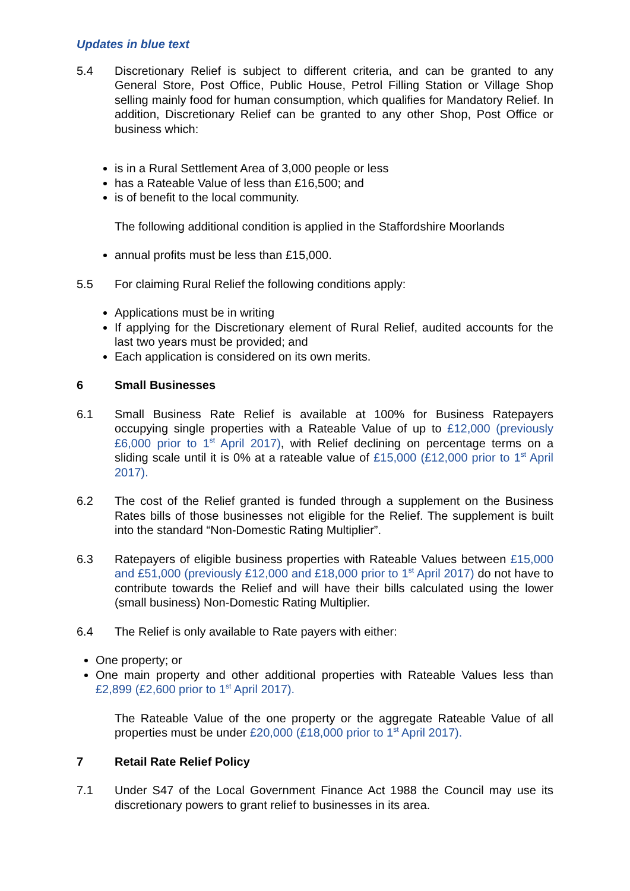Updates in blue text
5.4 Discretionary Relief is subject to different criteria, and can be granted to any General Store, Post Office, Public House, Petrol Filling Station or Village Shop selling mainly food for human consumption, which qualifies for Mandatory Relief. In addition, Discretionary Relief can be granted to any other Shop, Post Office or business which:
is in a Rural Settlement Area of 3,000 people or less
has a Rateable Value of less than £16,500; and
is of benefit to the local community.
The following additional condition is applied in the Staffordshire Moorlands
annual profits must be less than £15,000.
5.5 For claiming Rural Relief the following conditions apply:
Applications must be in writing
If applying for the Discretionary element of Rural Relief, audited accounts for the last two years must be provided; and
Each application is considered on its own merits.
6 Small Businesses
6.1 Small Business Rate Relief is available at 100% for Business Ratepayers occupying single properties with a Rateable Value of up to £12,000 (previously £6,000 prior to 1<sup>st</sup> April 2017), with Relief declining on percentage terms on a sliding scale until it is 0% at a rateable value of £15,000 (£12,000 prior to 1<sup>st</sup> April 2017).
6.2 The cost of the Relief granted is funded through a supplement on the Business Rates bills of those businesses not eligible for the Relief. The supplement is built into the standard “Non-Domestic Rating Multiplier”.
6.3 Ratepayers of eligible business properties with Rateable Values between £15,000 and £51,000 (previously £12,000 and £18,000 prior to 1<sup>st</sup> April 2017) do not have to contribute towards the Relief and will have their bills calculated using the lower (small business) Non-Domestic Rating Multiplier.
6.4 The Relief is only available to Rate payers with either:
One property; or
One main property and other additional properties with Rateable Values less than £2,899 (£2,600 prior to 1<sup>st</sup> April 2017).
The Rateable Value of the one property or the aggregate Rateable Value of all properties must be under £20,000 (£18,000 prior to 1<sup>st</sup> April 2017).
7 Retail Rate Relief Policy
7.1 Under S47 of the Local Government Finance Act 1988 the Council may use its discretionary powers to grant relief to businesses in its area.